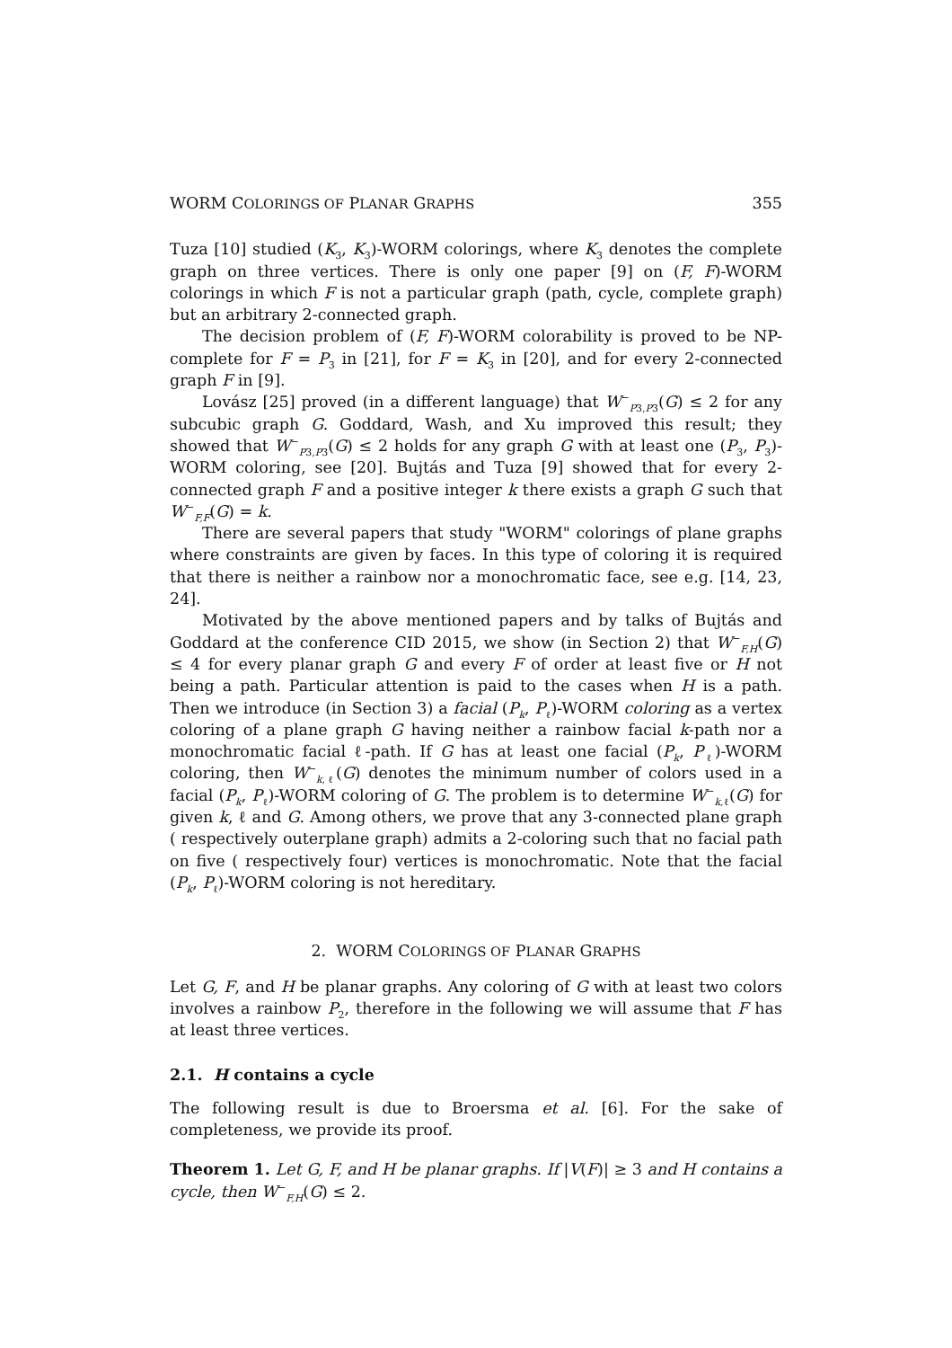WORM COLORINGS OF PLANAR GRAPHS 355
Tuza [10] studied (K<sub>3</sub>, K<sub>3</sub>)-WORM colorings, where K<sub>3</sub> denotes the complete graph on three vertices. There is only one paper [9] on (F, F)-WORM colorings in which F is not a particular graph (path, cycle, complete graph) but an arbitrary 2-connected graph.
The decision problem of (F, F)-WORM colorability is proved to be NP-complete for F = P<sub>3</sub> in [21], for F = K<sub>3</sub> in [20], and for every 2-connected graph F in [9].
Lovász [25] proved (in a different language) that W<sup>−</sup><sub>P3,P3</sub>(G) ≤ 2 for any subcubic graph G. Goddard, Wash, and Xu improved this result; they showed that W<sup>−</sup><sub>P3,P3</sub>(G) ≤ 2 holds for any graph G with at least one (P<sub>3</sub>, P<sub>3</sub>)-WORM coloring, see [20]. Bujtás and Tuza [9] showed that for every 2-connected graph F and a positive integer k there exists a graph G such that W<sup>−</sup><sub>F,F</sub>(G) = k.
There are several papers that study "WORM" colorings of plane graphs where constraints are given by faces. In this type of coloring it is required that there is neither a rainbow nor a monochromatic face, see e.g. [14, 23, 24].
Motivated by the above mentioned papers and by talks of Bujtás and Goddard at the conference CID 2015, we show (in Section 2) that W<sup>−</sup><sub>F,H</sub>(G) ≤ 4 for every planar graph G and every F of order at least five or H not being a path. Particular attention is paid to the cases when H is a path. Then we introduce (in Section 3) a facial (P<sub>k</sub>, P<sub>ℓ</sub>)-WORM coloring as a vertex coloring of a plane graph G having neither a rainbow facial k-path nor a monochromatic facial ℓ-path. If G has at least one facial (P<sub>k</sub>, P<sub>ℓ</sub>)-WORM coloring, then W<sup>−</sup><sub>k,ℓ</sub>(G) denotes the minimum number of colors used in a facial (P<sub>k</sub>, P<sub>ℓ</sub>)-WORM coloring of G. The problem is to determine W<sup>−</sup><sub>k,ℓ</sub>(G) for given k, ℓ and G. Among others, we prove that any 3-connected plane graph ( respectively outerplane graph) admits a 2-coloring such that no facial path on five ( respectively four) vertices is monochromatic. Note that the facial (P<sub>k</sub>, P<sub>ℓ</sub>)-WORM coloring is not hereditary.
2. WORM COLORINGS OF PLANAR GRAPHS
Let G, F, and H be planar graphs. Any coloring of G with at least two colors involves a rainbow P<sub>2</sub>, therefore in the following we will assume that F has at least three vertices.
2.1. H contains a cycle
The following result is due to Broersma et al. [6]. For the sake of completeness, we provide its proof.
Theorem 1. Let G, F, and H be planar graphs. If |V(F)| ≥ 3 and H contains a cycle, then W<sup>−</sup><sub>F,H</sub>(G) ≤ 2.